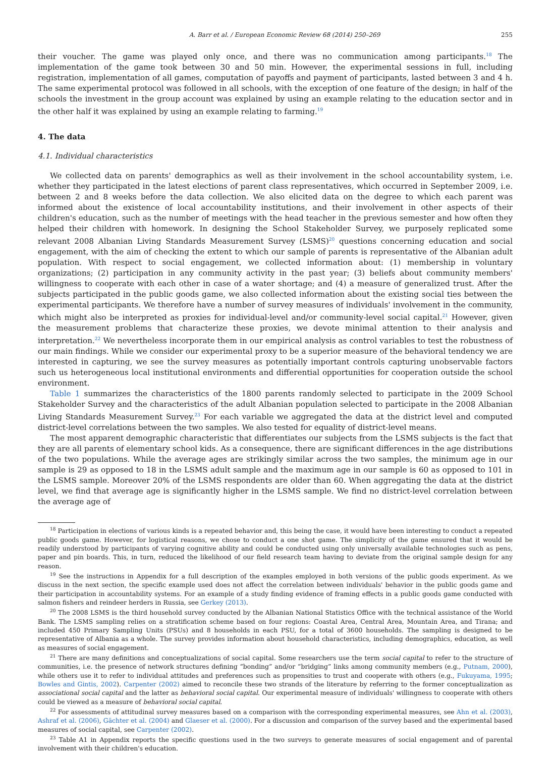A. Barr et al. / European Economic Review 68 (2014) 250–269 255
their voucher. The game was played only once, and there was no communication among participants.<sup>18</sup> The implementation of the game took between 30 and 50 min. However, the experimental sessions in full, including registration, implementation of all games, computation of payoffs and payment of participants, lasted between 3 and 4 h. The same experimental protocol was followed in all schools, with the exception of one feature of the design; in half of the schools the investment in the group account was explained by using an example relating to the education sector and in the other half it was explained by using an example relating to farming.<sup>19</sup>
4. The data
4.1. Individual characteristics
We collected data on parents' demographics as well as their involvement in the school accountability system, i.e. whether they participated in the latest elections of parent class representatives, which occurred in September 2009, i.e. between 2 and 8 weeks before the data collection. We also elicited data on the degree to which each parent was informed about the existence of local accountability institutions, and their involvement in other aspects of their children's education, such as the number of meetings with the head teacher in the previous semester and how often they helped their children with homework. In designing the School Stakeholder Survey, we purposely replicated some relevant 2008 Albanian Living Standards Measurement Survey (LSMS)<sup>20</sup> questions concerning education and social engagement, with the aim of checking the extent to which our sample of parents is representative of the Albanian adult population. With respect to social engagement, we collected information about: (1) membership in voluntary organizations; (2) participation in any community activity in the past year; (3) beliefs about community members' willingness to cooperate with each other in case of a water shortage; and (4) a measure of generalized trust. After the subjects participated in the public goods game, we also collected information about the existing social ties between the experimental participants. We therefore have a number of survey measures of individuals' involvement in the community, which might also be interpreted as proxies for individual-level and/or community-level social capital.<sup>21</sup> However, given the measurement problems that characterize these proxies, we devote minimal attention to their analysis and interpretation.<sup>22</sup> We nevertheless incorporate them in our empirical analysis as control variables to test the robustness of our main findings. While we consider our experimental proxy to be a superior measure of the behavioral tendency we are interested in capturing, we see the survey measures as potentially important controls capturing unobservable factors such us heterogeneous local institutional environments and differential opportunities for cooperation outside the school environment.
Table 1 summarizes the characteristics of the 1800 parents randomly selected to participate in the 2009 School Stakeholder Survey and the characteristics of the adult Albanian population selected to participate in the 2008 Albanian Living Standards Measurement Survey.<sup>23</sup> For each variable we aggregated the data at the district level and computed district-level correlations between the two samples. We also tested for equality of district-level means.
The most apparent demographic characteristic that differentiates our subjects from the LSMS subjects is the fact that they are all parents of elementary school kids. As a consequence, there are significant differences in the age distributions of the two populations. While the average ages are strikingly similar across the two samples, the minimum age in our sample is 29 as opposed to 18 in the LSMS adult sample and the maximum age in our sample is 60 as opposed to 101 in the LSMS sample. Moreover 20% of the LSMS respondents are older than 60. When aggregating the data at the district level, we find that average age is significantly higher in the LSMS sample. We find no district-level correlation between the average age of
<sup>18</sup> Participation in elections of various kinds is a repeated behavior and, this being the case, it would have been interesting to conduct a repeated public goods game. However, for logistical reasons, we chose to conduct a one shot game. The simplicity of the game ensured that it would be readily understood by participants of varying cognitive ability and could be conducted using only universally available technologies such as pens, paper and pin boards. This, in turn, reduced the likelihood of our field research team having to deviate from the original sample design for any reason.
<sup>19</sup> See the instructions in Appendix for a full description of the examples employed in both versions of the public goods experiment. As we discuss in the next section, the specific example used does not affect the correlation between individuals' behavior in the public goods game and their participation in accountability systems. For an example of a study finding evidence of framing effects in a public goods game conducted with salmon fishers and reindeer herders in Russia, see Gerkey (2013).
<sup>20</sup> The 2008 LSMS is the third household survey conducted by the Albanian National Statistics Office with the technical assistance of the World Bank. The LSMS sampling relies on a stratification scheme based on four regions: Coastal Area, Central Area, Mountain Area, and Tirana; and included 450 Primary Sampling Units (PSUs) and 8 households in each PSU, for a total of 3600 households. The sampling is designed to be representative of Albania as a whole. The survey provides information about household characteristics, including demographics, education, as well as measures of social engagement.
<sup>21</sup> There are many definitions and conceptualizations of social capital. Some researchers use the term social capital to refer to the structure of communities, i.e. the presence of network structures defining “bonding” and/or “bridging” links among community members (e.g., Putnam, 2000), while others use it to refer to individual attitudes and preferences such as propensities to trust and cooperate with others (e.g., Fukuyama, 1995; Bowles and Gintis, 2002). Carpenter (2002) aimed to reconcile these two strands of the literature by referring to the former conceptualization as associational social capital and the latter as behavioral social capital. Our experimental measure of individuals' willingness to cooperate with others could be viewed as a measure of behavioral social capital.
<sup>22</sup> For assessments of attitudinal survey measures based on a comparison with the corresponding experimental measures, see Ahn et al. (2003), Ashraf et al. (2006), Gächter et al. (2004) and Glaeser et al. (2000). For a discussion and comparison of the survey based and the experimental based measures of social capital, see Carpenter (2002).
<sup>23</sup> Table A1 in Appendix reports the specific questions used in the two surveys to generate measures of social engagement and of parental involvement with their children's education.